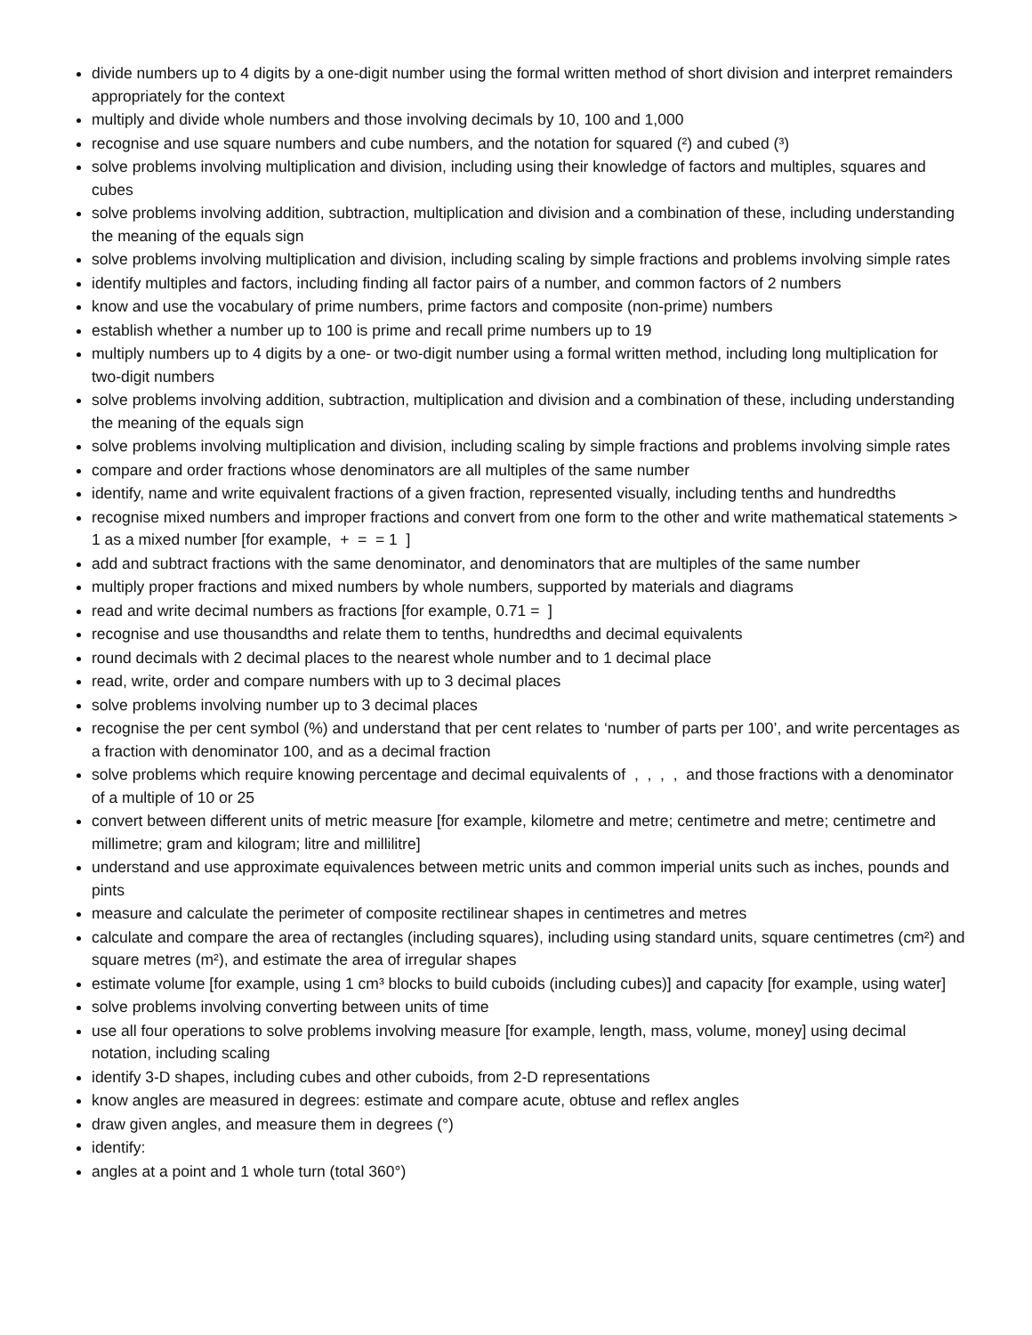divide numbers up to 4 digits by a one-digit number using the formal written method of short division and interpret remainders appropriately for the context
multiply and divide whole numbers and those involving decimals by 10, 100 and 1,000
recognise and use square numbers and cube numbers, and the notation for squared (²) and cubed (³)
solve problems involving multiplication and division, including using their knowledge of factors and multiples, squares and cubes
solve problems involving addition, subtraction, multiplication and division and a combination of these, including understanding the meaning of the equals sign
solve problems involving multiplication and division, including scaling by simple fractions and problems involving simple rates
identify multiples and factors, including finding all factor pairs of a number, and common factors of 2 numbers
know and use the vocabulary of prime numbers, prime factors and composite (non-prime) numbers
establish whether a number up to 100 is prime and recall prime numbers up to 19
multiply numbers up to 4 digits by a one- or two-digit number using a formal written method, including long multiplication for two-digit numbers
solve problems involving addition, subtraction, multiplication and division and a combination of these, including understanding the meaning of the equals sign
solve problems involving multiplication and division, including scaling by simple fractions and problems involving simple rates
compare and order fractions whose denominators are all multiples of the same number
identify, name and write equivalent fractions of a given fraction, represented visually, including tenths and hundredths
recognise mixed numbers and improper fractions and convert from one form to the other and write mathematical statements > 1 as a mixed number [for example, + = = 1 ]
add and subtract fractions with the same denominator, and denominators that are multiples of the same number
multiply proper fractions and mixed numbers by whole numbers, supported by materials and diagrams
read and write decimal numbers as fractions [for example, 0.71 = ]
recognise and use thousandths and relate them to tenths, hundredths and decimal equivalents
round decimals with 2 decimal places to the nearest whole number and to 1 decimal place
read, write, order and compare numbers with up to 3 decimal places
solve problems involving number up to 3 decimal places
recognise the per cent symbol (%) and understand that per cent relates to ‘number of parts per 100’, and write percentages as a fraction with denominator 100, and as a decimal fraction
solve problems which require knowing percentage and decimal equivalents of , , , , and those fractions with a denominator of a multiple of 10 or 25
convert between different units of metric measure [for example, kilometre and metre; centimetre and metre; centimetre and millimetre; gram and kilogram; litre and millilitre]
understand and use approximate equivalences between metric units and common imperial units such as inches, pounds and pints
measure and calculate the perimeter of composite rectilinear shapes in centimetres and metres
calculate and compare the area of rectangles (including squares), including using standard units, square centimetres (cm²) and square metres (m²), and estimate the area of irregular shapes
estimate volume [for example, using 1 cm³ blocks to build cuboids (including cubes)] and capacity [for example, using water]
solve problems involving converting between units of time
use all four operations to solve problems involving measure [for example, length, mass, volume, money] using decimal notation, including scaling
identify 3-D shapes, including cubes and other cuboids, from 2-D representations
know angles are measured in degrees: estimate and compare acute, obtuse and reflex angles
draw given angles, and measure them in degrees (°)
identify:
angles at a point and 1 whole turn (total 360°)